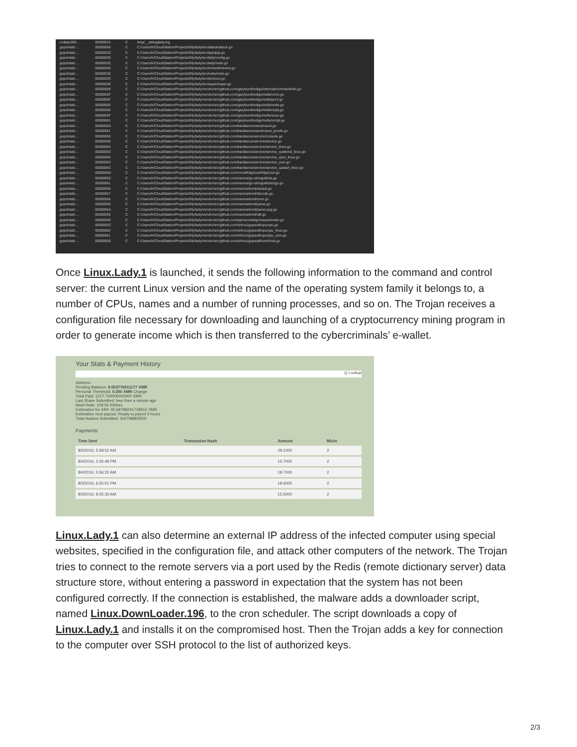| .rodata:000... | 00000015 | C | /tmp/__debuglady.log |
| .gopclntab:... | 00000040 | C | C:/Users/h/CloudStation/Projects/0/ly/lady/src/attack/attack.go |
| .gopclntab:... | 0000003C | C | C:/Users/h/CloudStation/Projects/0/ly/lady/src/ipip/ipip.go |
| .gopclntab:... | 0000003E | C | C:/Users/h/CloudStation/Projects/0/ly/lady/src/lady/config.go |
| .gopclntab:... | 0000003C | C | C:/Users/h/CloudStation/Projects/0/ly/lady/src/lady/main.go |
| .gopclntab:... | 00000040 | C | C:/Users/h/CloudStation/Projects/0/ly/lady/src/minerd/minerd.go |
| .gopclntab:... | 0000003E | C | C:/Users/h/CloudStation/Projects/0/ly/lady/src/redis/redis.go |
| .gopclntab:... | 0000003C | C | C:/Users/h/CloudStation/Projects/0/ly/lady/src/st/struct.go |
| .gopclntab:... | 0000003E | C | C:/Users/h/CloudStation/Projects/0/ly/lady/src/super/super.go |
| .gopclntab:... | 00000069 | C | C:/Users/h/CloudStation/Projects/0/ly/lady/vendor/src/github.com/garyburd/redigo/internal/commandinfo.go |
| .gopclntab:... | 0000005F | C | C:/Users/h/CloudStation/Projects/0/ly/lady/vendor/src/github.com/garyburd/redigo/redis/conn.go |
| .gopclntab:... | 0000005F | C | C:/Users/h/CloudStation/Projects/0/ly/lady/vendor/src/github.com/garyburd/redigo/redis/pool.go |
| .gopclntab:... | 00000060 | C | C:/Users/h/CloudStation/Projects/0/ly/lady/vendor/src/github.com/garyburd/redigo/redis/redis.go |
| .gopclntab:... | 00000060 | C | C:/Users/h/CloudStation/Projects/0/ly/lady/vendor/src/github.com/garyburd/redigo/redis/reply.go |
| .gopclntab:... | 0000005F | C | C:/Users/h/CloudStation/Projects/0/ly/lady/vendor/src/github.com/garyburd/redigo/redis/scan.go |
| .gopclntab:... | 00000061 | C | C:/Users/h/CloudStation/Projects/0/ly/lady/vendor/src/github.com/garyburd/redigo/redis/script.go |
| .gopclntab:... | 0000005A | C | C:/Users/h/CloudStation/Projects/0/ly/lady/vendor/src/github.com/kardianos/osext/osext.go |
| .gopclntab:... | 00000061 | C | C:/Users/h/CloudStation/Projects/0/ly/lady/vendor/src/github.com/kardianos/osext/osext_procfs.go |
| .gopclntab:... | 0000005E | C | C:/Users/h/CloudStation/Projects/0/ly/lady/vendor/src/github.com/kardianos/service/console.go |
| .gopclntab:... | 0000005E | C | C:/Users/h/CloudStation/Projects/0/ly/lady/vendor/src/github.com/kardianos/service/service.go |
| .gopclntab:... | 00000064 | C | C:/Users/h/CloudStation/Projects/0/ly/lady/vendor/src/github.com/kardianos/service/service_linux.go |
| .gopclntab:... | 0000006C | C | C:/Users/h/CloudStation/Projects/0/ly/lady/vendor/src/github.com/kardianos/service/service_systemd_linux.go |
| .gopclntab:... | 00000069 | C | C:/Users/h/CloudStation/Projects/0/ly/lady/vendor/src/github.com/kardianos/service/service_sysv_linux.go |
| .gopclntab:... | 00000063 | C | C:/Users/h/CloudStation/Projects/0/ly/lady/vendor/src/github.com/kardianos/service/service_unix.go |
| .gopclntab:... | 0000006C | C | C:/Users/h/CloudStation/Projects/0/ly/lady/vendor/src/github.com/kardianos/service/service_upstart_linux.go |
| .gopclntab:... | 0000005D | C | C:/Users/h/CloudStation/Projects/0/ly/lady/vendor/src/github.com/mouil/http2curl/http2curl.go |
| .gopclntab:... | 0000005C | C | C:/Users/h/CloudStation/Projects/0/ly/lady/vendor/src/github.com/naoina/go-stringutil/da.go |
| .gopclntab:... | 00000061 | C | C:/Users/h/CloudStation/Projects/0/ly/lady/vendor/src/github.com/naoina/go-stringutil/strings.go |
| .gopclntab:... | 00000058 | C | C:/Users/h/CloudStation/Projects/0/ly/lady/vendor/src/github.com/naoina/toml/ast/ast.go |
| .gopclntab:... | 00000057 | C | C:/Users/h/CloudStation/Projects/0/ly/lady/vendor/src/github.com/naoina/toml/decode.go |
| .gopclntab:... | 00000056 | C | C:/Users/h/CloudStation/Projects/0/ly/lady/vendor/src/github.com/naoina/toml/error.go |
| .gopclntab:... | 00000056 | C | C:/Users/h/CloudStation/Projects/0/ly/lady/vendor/src/github.com/naoina/toml/parse.go |
| .gopclntab:... | 0000005A | C | C:/Users/h/CloudStation/Projects/0/ly/lady/vendor/src/github.com/naoina/toml/parse.peg.go |
| .gopclntab:... | 00000055 | C | C:/Users/h/CloudStation/Projects/0/ly/lady/vendor/src/github.com/naoina/toml/util.go |
| .gopclntab:... | 0000005E | C | C:/Users/h/CloudStation/Projects/0/ly/lady/vendor/src/github.com/parnurzeal/gorequest/main.go |
| .gopclntab:... | 0000005C | C | C:/Users/h/CloudStation/Projects/0/ly/lady/vendor/src/github.com/shirou/gopsutil/cpu/cpu.go |
| .gopclntab:... | 00000062 | C | C:/Users/h/CloudStation/Projects/0/ly/lady/vendor/src/github.com/shirou/gopsutil/cpu/cpu_linux.go |
| .gopclntab:... | 00000061 | C | C:/Users/h/CloudStation/Projects/0/ly/lady/vendor/src/github.com/shirou/gopsutil/cpu/cpu_unix.go |
| .gopclntab:... | 0000005E | C | C:/Users/h/CloudStation/Projects/0/ly/lady/vendor/src/github.com/shirou/gopsutil/host/host.go |
Once Linux.Lady.1 is launched, it sends the following information to the command and control server: the current Linux version and the name of the operating system family it belongs to, a number of CPUs, names and a number of running processes, and so on. The Trojan receives a configuration file necessary for downloading and launching of a cryptocurrency mining program in order to generate income which is then transferred to the cybercriminals’ e-wallet.
Your Stats & Payment History
Q Lookup
Address:
Pending Balance: 9.953776911177 XMR
Personal Threshold: 0.300 XMR Change
Total Paid: 1217.700000000000 XMR
Last Share Submitted: less than a minute ago
Hash Rate: 109.56 KH/sec
Estimation for 24H: 45.58788241718915 XMR
Estimation next payout: Ready to payed 5 hours
Total Hashes Submitted: 304798800000
Payments
| Time Sent | Transaction Hash | Amount | Mixin |
| --- | --- | --- | --- |
| 8/5/2016, 5:58:52 AM | | 29.1000 | 2 |
| 8/4/2016, 2:26:48 PM | | 15.7000 | 2 |
| 8/4/2016, 5:56:22 AM | | 18.7000 | 2 |
| 8/3/2016, 6:55:51 PM | | 18.6000 | 2 |
| 8/3/2016, 9:25:33 AM | | 15.5000 | 2 |
Linux.Lady.1 can also determine an external IP address of the infected computer using special websites, specified in the configuration file, and attack other computers of the network. The Trojan tries to connect to the remote servers via a port used by the Redis (remote dictionary server) data structure store, without entering a password in expectation that the system has not been configured correctly. If the connection is established, the malware adds a downloader script, named Linux.DownLoader.196, to the cron scheduler. The script downloads a copy of Linux.Lady.1 and installs it on the compromised host. Then the Trojan adds a key for connection to the computer over SSH protocol to the list of authorized keys.
2/3